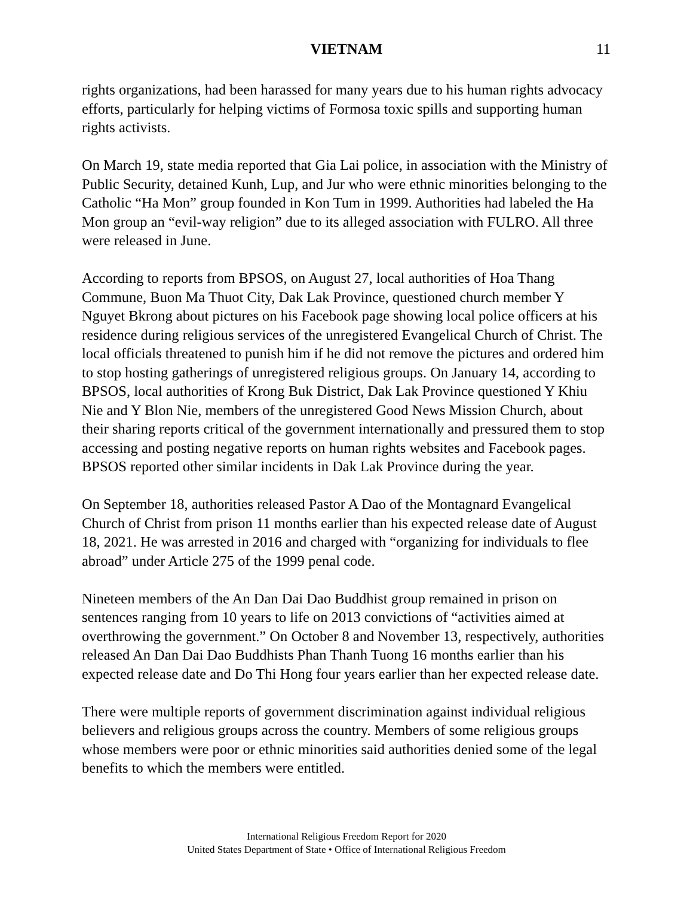VIETNAM
11
rights organizations, had been harassed for many years due to his human rights advocacy efforts, particularly for helping victims of Formosa toxic spills and supporting human rights activists.
On March 19, state media reported that Gia Lai police, in association with the Ministry of Public Security, detained Kunh, Lup, and Jur who were ethnic minorities belonging to the Catholic “Ha Mon” group founded in Kon Tum in 1999. Authorities had labeled the Ha Mon group an “evil-way religion” due to its alleged association with FULRO. All three were released in June.
According to reports from BPSOS, on August 27, local authorities of Hoa Thang Commune, Buon Ma Thuot City, Dak Lak Province, questioned church member Y Nguyet Bkrong about pictures on his Facebook page showing local police officers at his residence during religious services of the unregistered Evangelical Church of Christ. The local officials threatened to punish him if he did not remove the pictures and ordered him to stop hosting gatherings of unregistered religious groups. On January 14, according to BPSOS, local authorities of Krong Buk District, Dak Lak Province questioned Y Khiu Nie and Y Blon Nie, members of the unregistered Good News Mission Church, about their sharing reports critical of the government internationally and pressured them to stop accessing and posting negative reports on human rights websites and Facebook pages. BPSOS reported other similar incidents in Dak Lak Province during the year.
On September 18, authorities released Pastor A Dao of the Montagnard Evangelical Church of Christ from prison 11 months earlier than his expected release date of August 18, 2021. He was arrested in 2016 and charged with “organizing for individuals to flee abroad” under Article 275 of the 1999 penal code.
Nineteen members of the An Dan Dai Dao Buddhist group remained in prison on sentences ranging from 10 years to life on 2013 convictions of “activities aimed at overthrowing the government.” On October 8 and November 13, respectively, authorities released An Dan Dai Dao Buddhists Phan Thanh Tuong 16 months earlier than his expected release date and Do Thi Hong four years earlier than her expected release date.
There were multiple reports of government discrimination against individual religious believers and religious groups across the country. Members of some religious groups whose members were poor or ethnic minorities said authorities denied some of the legal benefits to which the members were entitled.
International Religious Freedom Report for 2020
United States Department of State • Office of International Religious Freedom